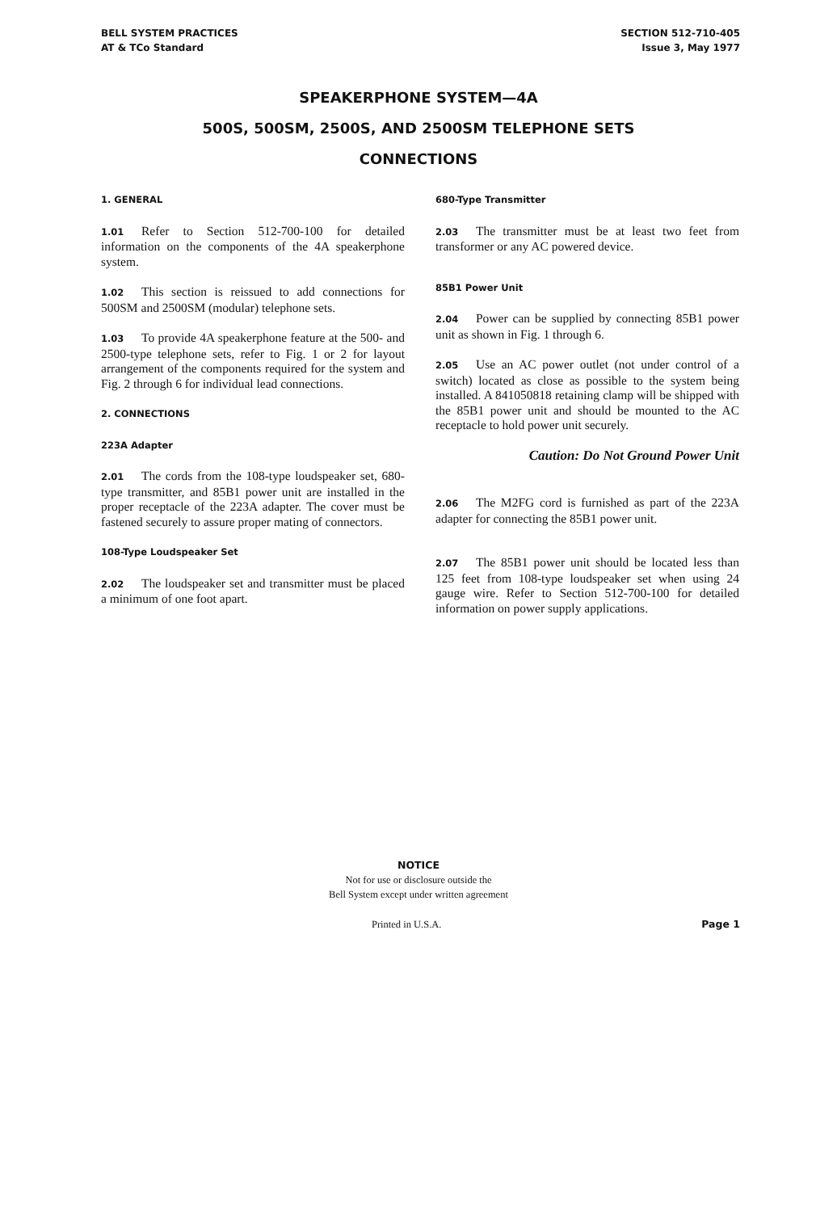BELL SYSTEM PRACTICES
AT & TCo Standard
SECTION 512-710-405
Issue 3, May 1977
SPEAKERPHONE SYSTEM—4A
500S, 500SM, 2500S, AND 2500SM TELEPHONE SETS
CONNECTIONS
1. GENERAL
1.01 Refer to Section 512-700-100 for detailed information on the components of the 4A speakerphone system.
1.02 This section is reissued to add connections for 500SM and 2500SM (modular) telephone sets.
1.03 To provide 4A speakerphone feature at the 500- and 2500-type telephone sets, refer to Fig. 1 or 2 for layout arrangement of the components required for the system and Fig. 2 through 6 for individual lead connections.
2. CONNECTIONS
223A Adapter
2.01 The cords from the 108-type loudspeaker set, 680-type transmitter, and 85B1 power unit are installed in the proper receptacle of the 223A adapter. The cover must be fastened securely to assure proper mating of connectors.
108-Type Loudspeaker Set
2.02 The loudspeaker set and transmitter must be placed a minimum of one foot apart.
680-Type Transmitter
2.03 The transmitter must be at least two feet from transformer or any AC powered device.
85B1 Power Unit
2.04 Power can be supplied by connecting 85B1 power unit as shown in Fig. 1 through 6.
2.05 Use an AC power outlet (not under control of a switch) located as close as possible to the system being installed. A 841050818 retaining clamp will be shipped with the 85B1 power unit and should be mounted to the AC receptacle to hold power unit securely.
Caution: Do Not Ground Power Unit
2.06 The M2FG cord is furnished as part of the 223A adapter for connecting the 85B1 power unit.
2.07 The 85B1 power unit should be located less than 125 feet from 108-type loudspeaker set when using 24 gauge wire. Refer to Section 512-700-100 for detailed information on power supply applications.
NOTICE
Not for use or disclosure outside the
Bell System except under written agreement
Printed in U.S.A. Page 1